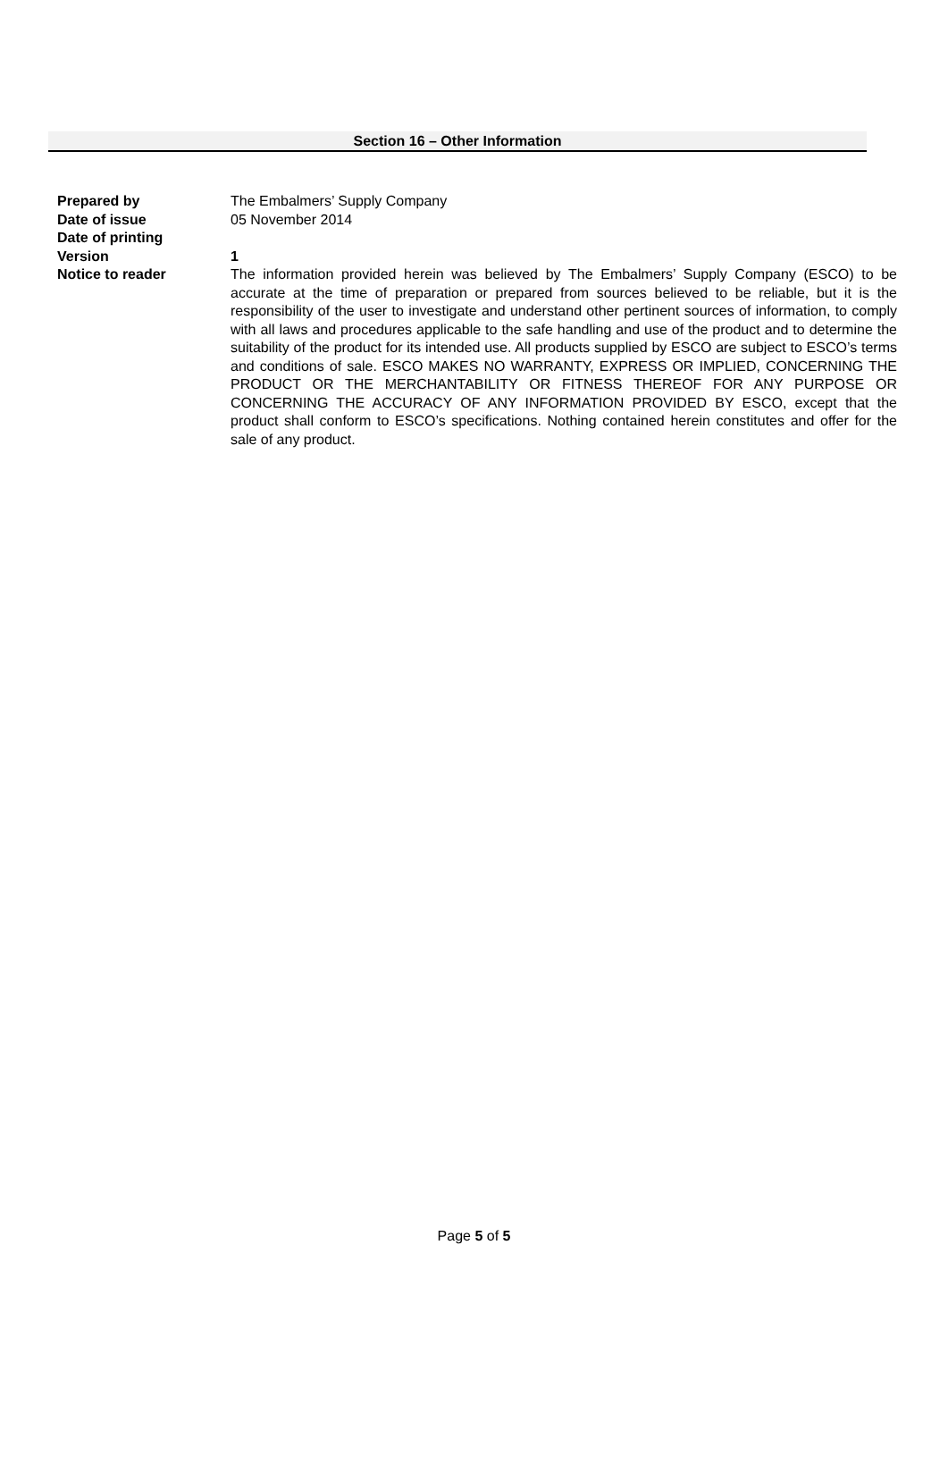Section 16 – Other Information
Prepared by The Embalmers’ Supply Company
Date of issue 05 November 2014
Date of printing
Version 1
Notice to reader The information provided herein was believed by The Embalmers’ Supply Company (ESCO) to be accurate at the time of preparation or prepared from sources believed to be reliable, but it is the responsibility of the user to investigate and understand other pertinent sources of information, to comply with all laws and procedures applicable to the safe handling and use of the product and to determine the suitability of the product for its intended use. All products supplied by ESCO are subject to ESCO’s terms and conditions of sale. ESCO MAKES NO WARRANTY, EXPRESS OR IMPLIED, CONCERNING THE PRODUCT OR THE MERCHANTABILITY OR FITNESS THEREOF FOR ANY PURPOSE OR CONCERNING THE ACCURACY OF ANY INFORMATION PROVIDED BY ESCO, except that the product shall conform to ESCO’s specifications. Nothing contained herein constitutes and offer for the sale of any product.
Page 5 of 5